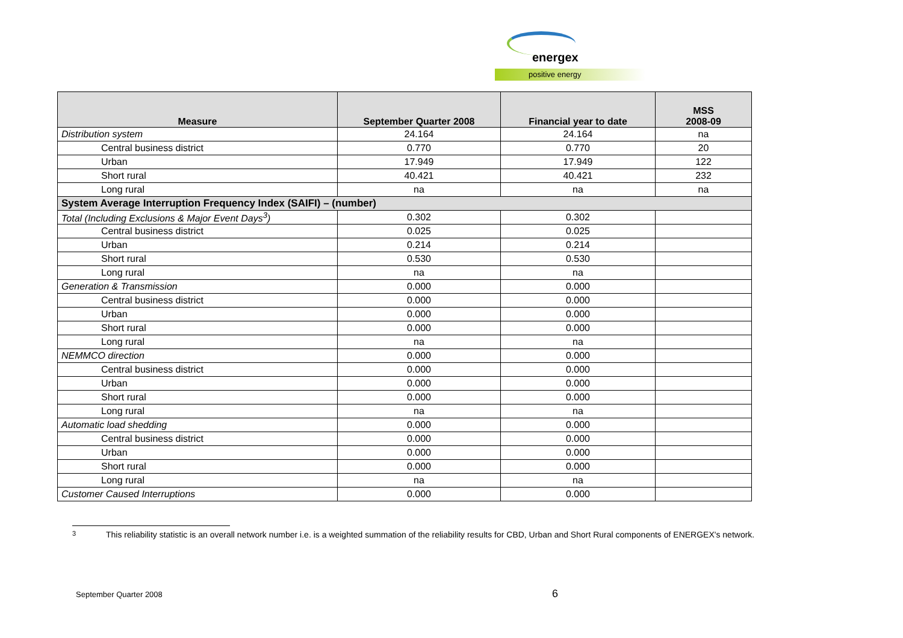energex
positive energy
| Measure | September Quarter 2008 | Financial year to date | MSS 2008-09 |
| --- | --- | --- | --- |
| Distribution system | 24.164 | 24.164 | na |
| Central business district | 0.770 | 0.770 | 20 |
| Urban | 17.949 | 17.949 | 122 |
| Short rural | 40.421 | 40.421 | 232 |
| Long rural | na | na | na |
| System Average Interruption Frequency Index (SAIFI) – (number) | | | |
| Total (Including Exclusions & Major Event Days<sup>3</sup>) | 0.302 | 0.302 | |
| Central business district | 0.025 | 0.025 | |
| Urban | 0.214 | 0.214 | |
| Short rural | 0.530 | 0.530 | |
| Long rural | na | na | |
| Generation & Transmission | 0.000 | 0.000 | |
| Central business district | 0.000 | 0.000 | |
| Urban | 0.000 | 0.000 | |
| Short rural | 0.000 | 0.000 | |
| Long rural | na | na | |
| NEMMCO direction | 0.000 | 0.000 | |
| Central business district | 0.000 | 0.000 | |
| Urban | 0.000 | 0.000 | |
| Short rural | 0.000 | 0.000 | |
| Long rural | na | na | |
| Automatic load shedding | 0.000 | 0.000 | |
| Central business district | 0.000 | 0.000 | |
| Urban | 0.000 | 0.000 | |
| Short rural | 0.000 | 0.000 | |
| Long rural | na | na | |
| Customer Caused Interruptions | 0.000 | 0.000 | |
3 This reliability statistic is an overall network number i.e. is a weighted summation of the reliability results for CBD, Urban and Short Rural components of ENERGEX's network.
September Quarter 2008 6